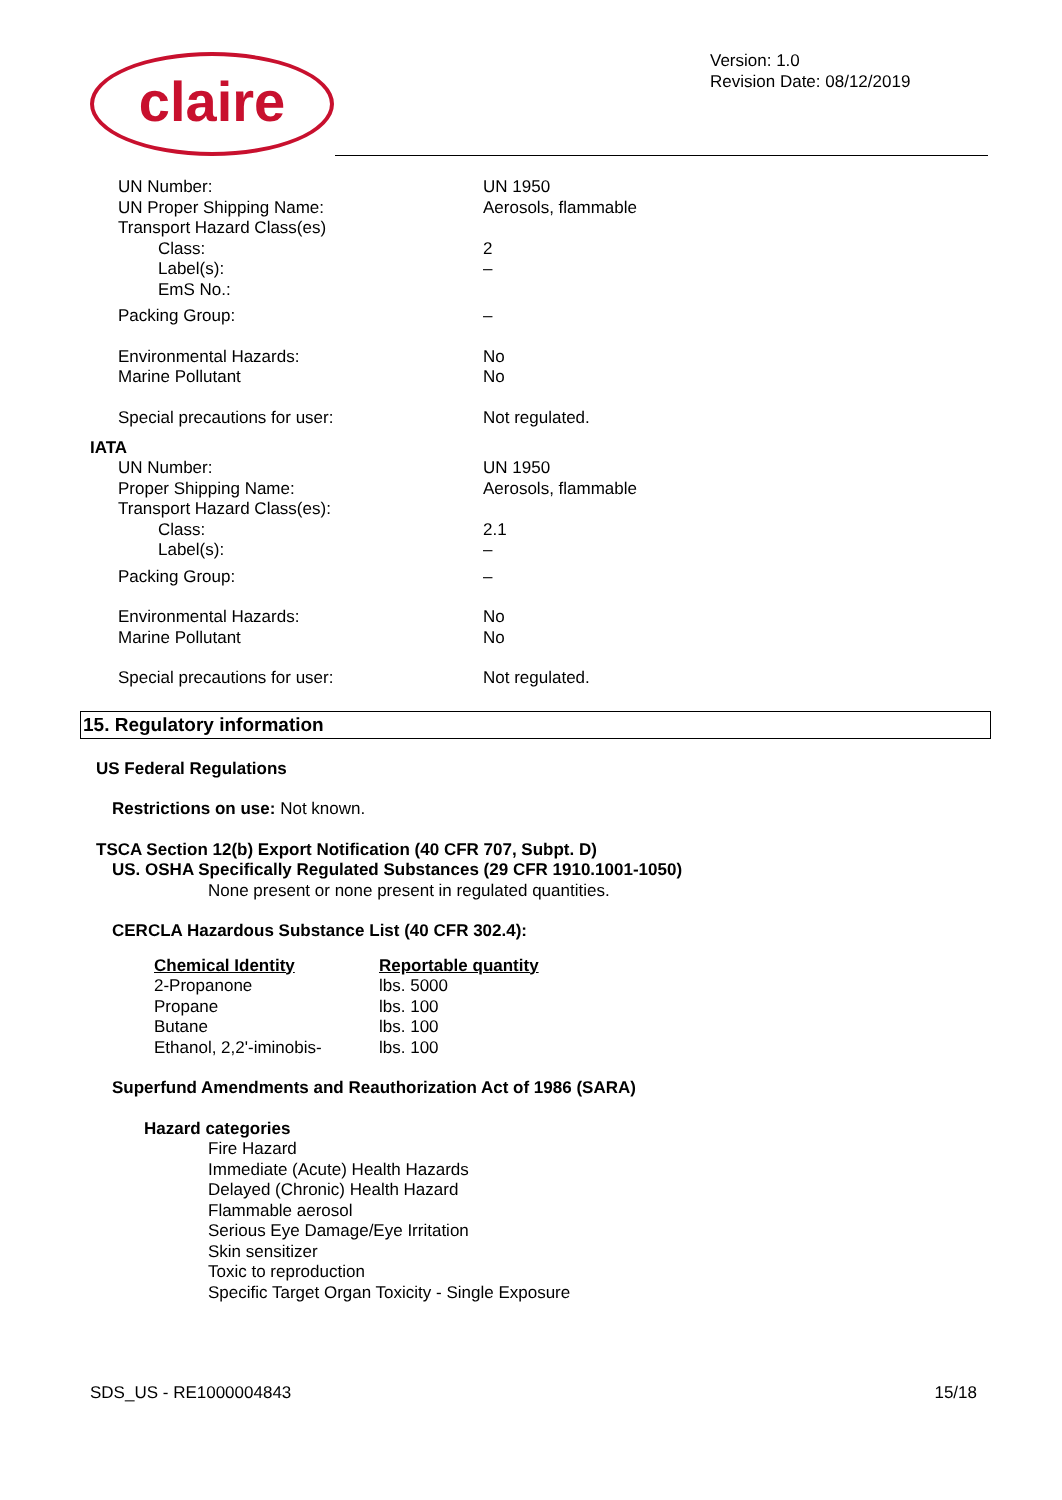claire
Version: 1.0
Revision Date: 08/12/2019
| UN Number: | UN 1950 |
| UN Proper Shipping Name: | Aerosols, flammable |
| Transport Hazard Class(es) | |
| Class: | 2 |
| Label(s): | – |
| EmS No.: | |
| Packing Group: | – |
| Environmental Hazards: | No |
| Marine Pollutant | No |
| Special precautions for user: | Not regulated. |
IATA
| UN Number: | UN 1950 |
| Proper Shipping Name: | Aerosols, flammable |
| Transport Hazard Class(es): | |
| Class: | 2.1 |
| Label(s): | – |
| Packing Group: | – |
| Environmental Hazards: | No |
| Marine Pollutant | No |
| Special precautions for user: | Not regulated. |
15. Regulatory information
US Federal Regulations
Restrictions on use: Not known.
TSCA Section 12(b) Export Notification (40 CFR 707, Subpt. D)
US. OSHA Specifically Regulated Substances (29 CFR 1910.1001-1050)
None present or none present in regulated quantities.
CERCLA Hazardous Substance List (40 CFR 302.4):
| Chemical Identity | Reportable quantity |
| --- | --- |
| 2-Propanone | lbs. 5000 |
| Propane | lbs. 100 |
| Butane | lbs. 100 |
| Ethanol, 2,2'-iminobis- | lbs. 100 |
Superfund Amendments and Reauthorization Act of 1986 (SARA)
Hazard categories
Fire Hazard
Immediate (Acute) Health Hazards
Delayed (Chronic) Health Hazard
Flammable aerosol
Serious Eye Damage/Eye Irritation
Skin sensitizer
Toxic to reproduction
Specific Target Organ Toxicity - Single Exposure
SDS_US - RE1000004843 15/18